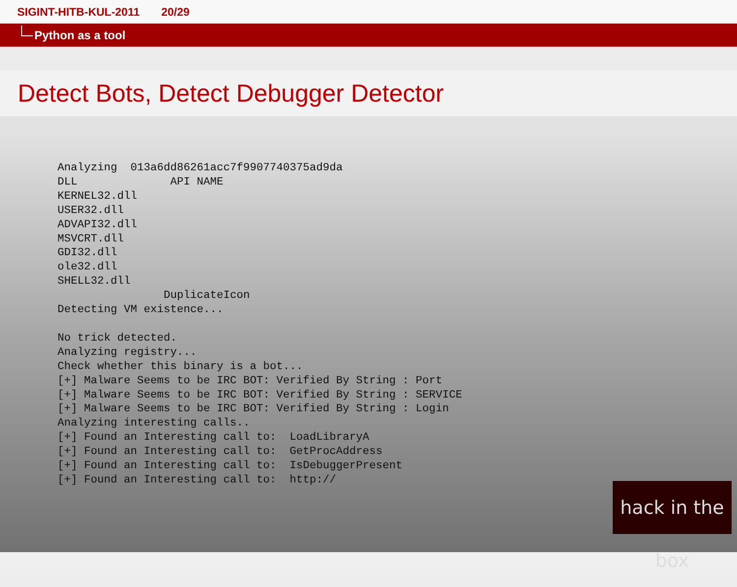SIGINT-HITB-KUL-2011 20/29
Python as a tool
Detect Bots, Detect Debugger Detector
Analyzing  013a6dd86261acc7f9907740375ad9da
DLL              API NAME
KERNEL32.dll
USER32.dll
ADVAPI32.dll
MSVCRT.dll
GDI32.dll
ole32.dll
SHELL32.dll
                DuplicateIcon
Detecting VM existence...

No trick detected.
Analyzing registry...
Check whether this binary is a bot...
[+] Malware Seems to be IRC BOT: Verified By String : Port
[+] Malware Seems to be IRC BOT: Verified By String : SERVICE
[+] Malware Seems to be IRC BOT: Verified By String : Login
Analyzing interesting calls..
[+] Found an Interesting call to:  LoadLibraryA
[+] Found an Interesting call to:  GetProcAddress
[+] Found an Interesting call to:  IsDebuggerPresent
[+] Found an Interesting call to:  http://
hack in the box